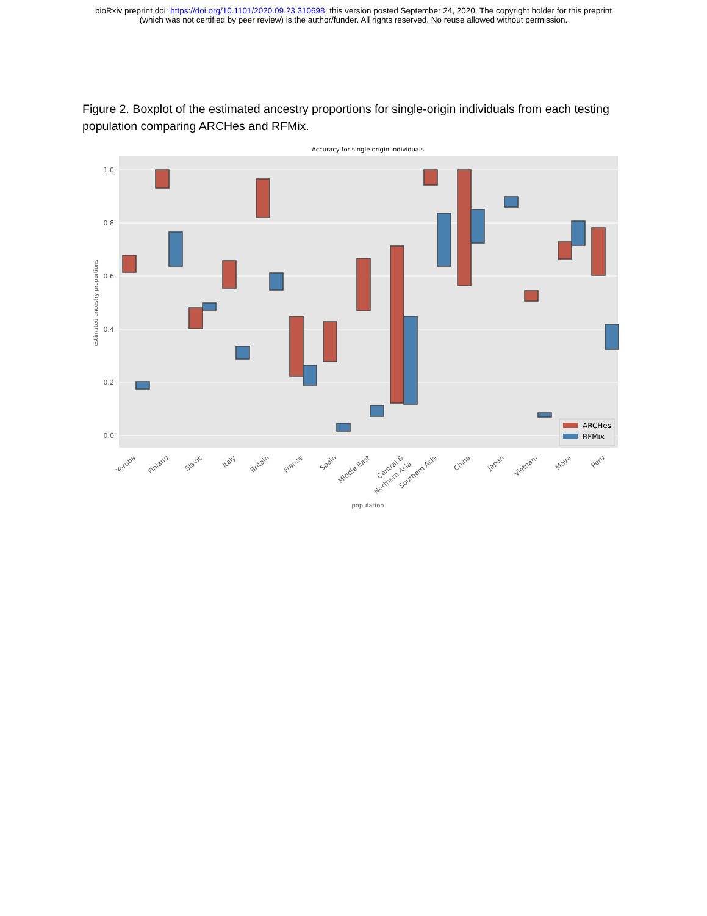bioRxiv preprint doi: https://doi.org/10.1101/2020.09.23.310698; this version posted September 24, 2020. The copyright holder for this preprint
(which was not certified by peer review) is the author/funder. All rights reserved. No reuse allowed without permission.
Figure 2. Boxplot of the estimated ancestry proportions for single-origin individuals from each testing population comparing ARCHes and RFMix.
Accuracy for single origin individuals
1.0
0.8
0.6
0.4
0.2
0.0
estimated ancestry proportions
ARCHes
RFMix
Yoruba
Finland
Slavic
Italy
Britain
France
Spain
Middle East
Central &
Northern Asia
Southern Asia
China
Japan
Vietnam
Maya
Peru
population